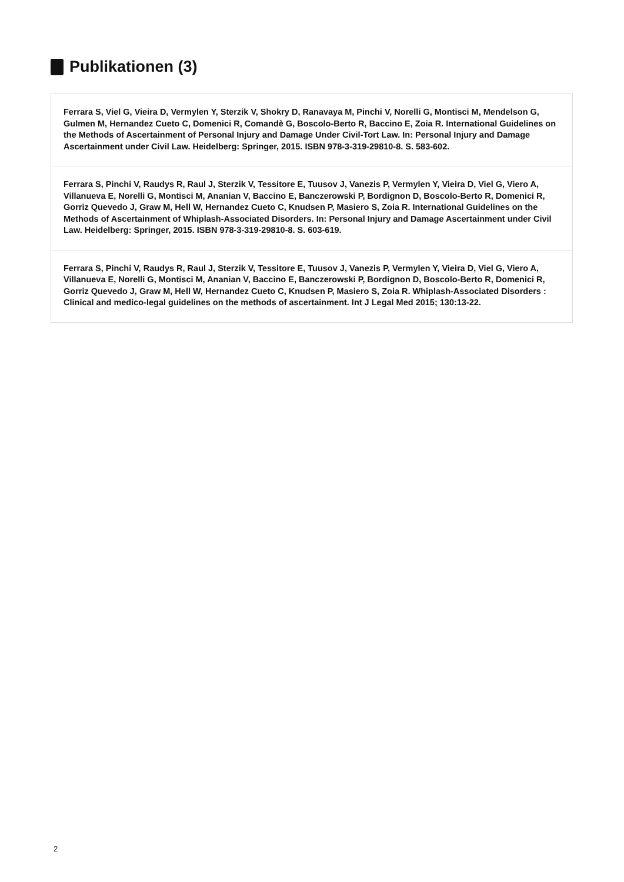Publikationen (3)
Ferrara S, Viel G, Vieira D, Vermylen Y, Sterzik V, Shokry D, Ranavaya M, Pinchi V, Norelli G, Montisci M, Mendelson G, Gulmen M, Hernandez Cueto C, Domenici R, Comandè G, Boscolo-Berto R, Baccino E, Zoia R. International Guidelines on the Methods of Ascertainment of Personal Injury and Damage Under Civil-Tort Law. In: Personal Injury and Damage Ascertainment under Civil Law. Heidelberg: Springer, 2015. ISBN 978-3-319-29810-8. S. 583-602.
Ferrara S, Pinchi V, Raudys R, Raul J, Sterzik V, Tessitore E, Tuusov J, Vanezis P, Vermylen Y, Vieira D, Viel G, Viero A, Villanueva E, Norelli G, Montisci M, Ananian V, Baccino E, Banczerowski P, Bordignon D, Boscolo-Berto R, Domenici R, Gorriz Quevedo J, Graw M, Hell W, Hernandez Cueto C, Knudsen P, Masiero S, Zoia R. International Guidelines on the Methods of Ascertainment of Whiplash-Associated Disorders. In: Personal Injury and Damage Ascertainment under Civil Law. Heidelberg: Springer, 2015. ISBN 978-3-319-29810-8. S. 603-619.
Ferrara S, Pinchi V, Raudys R, Raul J, Sterzik V, Tessitore E, Tuusov J, Vanezis P, Vermylen Y, Vieira D, Viel G, Viero A, Villanueva E, Norelli G, Montisci M, Ananian V, Baccino E, Banczerowski P, Bordignon D, Boscolo-Berto R, Domenici R, Gorriz Quevedo J, Graw M, Hell W, Hernandez Cueto C, Knudsen P, Masiero S, Zoia R. Whiplash-Associated Disorders : Clinical and medico-legal guidelines on the methods of ascertainment. Int J Legal Med 2015; 130:13-22.
2